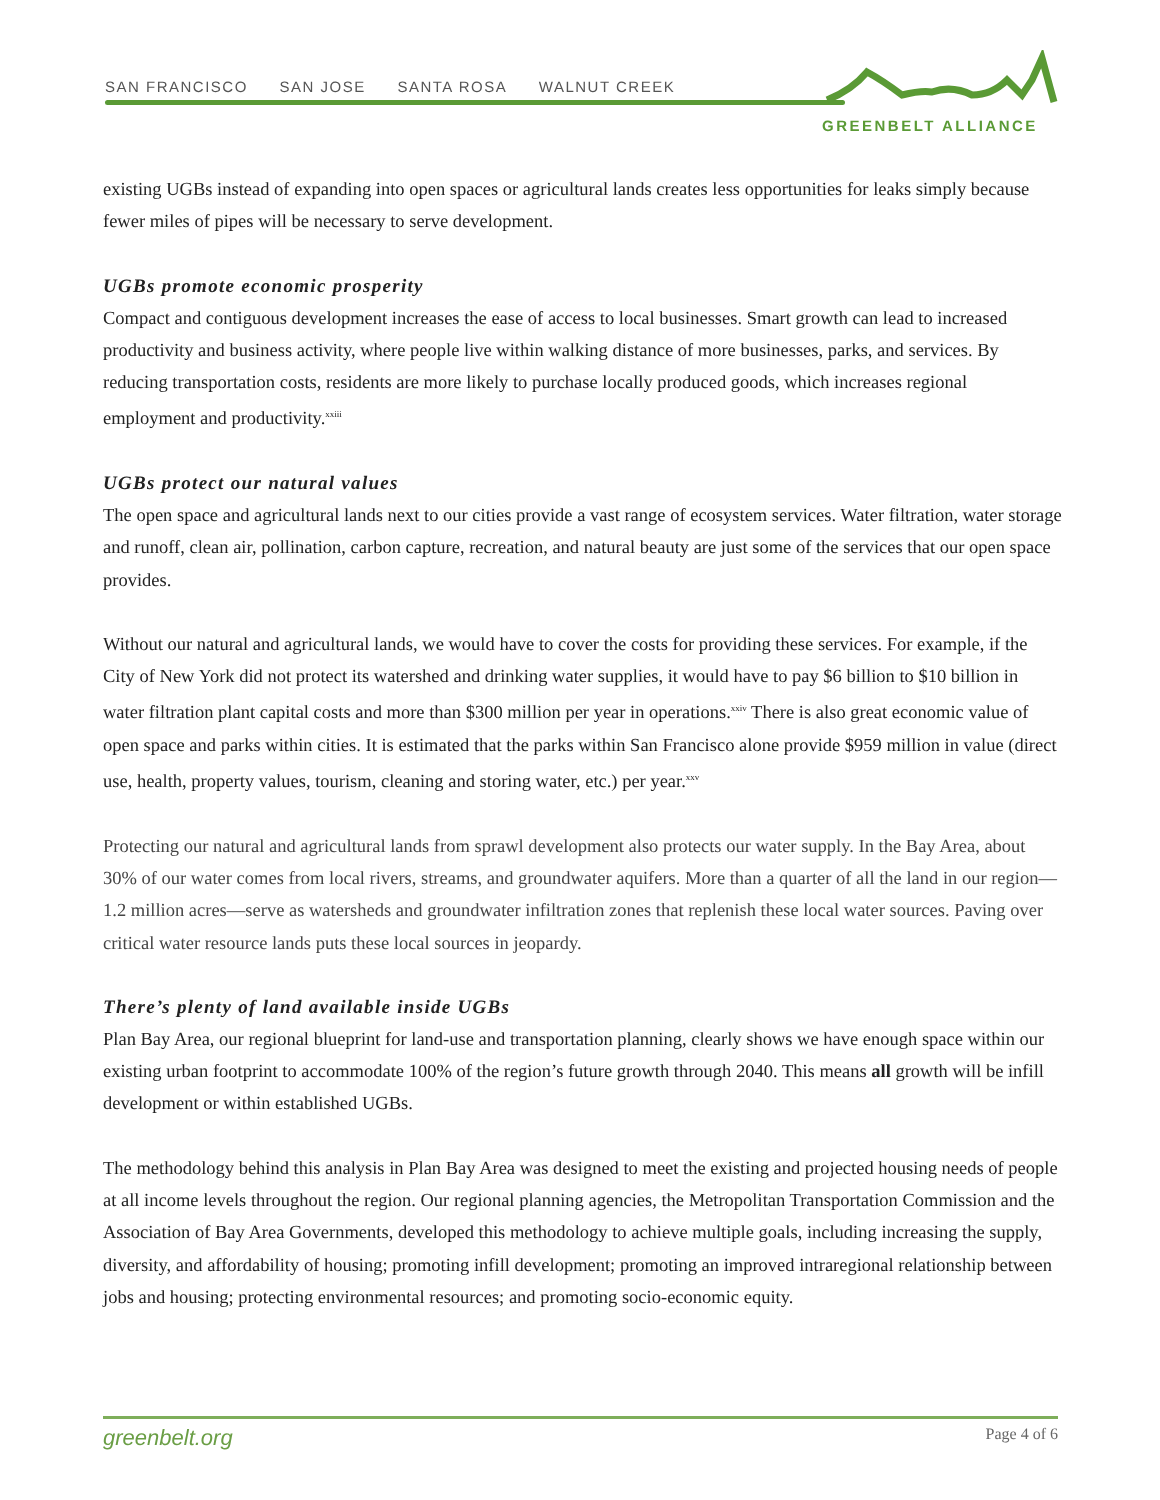SAN FRANCISCO SAN JOSE SANTA ROSA WALNUT CREEK
GREENBELT ALLIANCE
existing UGBs instead of expanding into open spaces or agricultural lands creates less opportunities for leaks simply because fewer miles of pipes will be necessary to serve development.
UGBs promote economic prosperity
Compact and contiguous development increases the ease of access to local businesses. Smart growth can lead to increased productivity and business activity, where people live within walking distance of more businesses, parks, and services. By reducing transportation costs, residents are more likely to purchase locally produced goods, which increases regional employment and productivity.<sup>xxiii</sup>
UGBs protect our natural values
The open space and agricultural lands next to our cities provide a vast range of ecosystem services. Water filtration, water storage and runoff, clean air, pollination, carbon capture, recreation, and natural beauty are just some of the services that our open space provides.
Without our natural and agricultural lands, we would have to cover the costs for providing these services. For example, if the City of New York did not protect its watershed and drinking water supplies, it would have to pay $6 billion to $10 billion in water filtration plant capital costs and more than $300 million per year in operations.<sup>xxiv</sup> There is also great economic value of open space and parks within cities. It is estimated that the parks within San Francisco alone provide $959 million in value (direct use, health, property values, tourism, cleaning and storing water, etc.) per year.<sup>xxv</sup>
Protecting our natural and agricultural lands from sprawl development also protects our water supply. In the Bay Area, about 30% of our water comes from local rivers, streams, and groundwater aquifers. More than a quarter of all the land in our region—1.2 million acres—serve as watersheds and groundwater infiltration zones that replenish these local water sources. Paving over critical water resource lands puts these local sources in jeopardy.
There’s plenty of land available inside UGBs
Plan Bay Area, our regional blueprint for land-use and transportation planning, clearly shows we have enough space within our existing urban footprint to accommodate 100% of the region’s future growth through 2040. This means all growth will be infill development or within established UGBs.
The methodology behind this analysis in Plan Bay Area was designed to meet the existing and projected housing needs of people at all income levels throughout the region. Our regional planning agencies, the Metropolitan Transportation Commission and the Association of Bay Area Governments, developed this methodology to achieve multiple goals, including increasing the supply, diversity, and affordability of housing; promoting infill development; promoting an improved intraregional relationship between jobs and housing; protecting environmental resources; and promoting socio-economic equity.
greenbelt.org Page 4 of 6